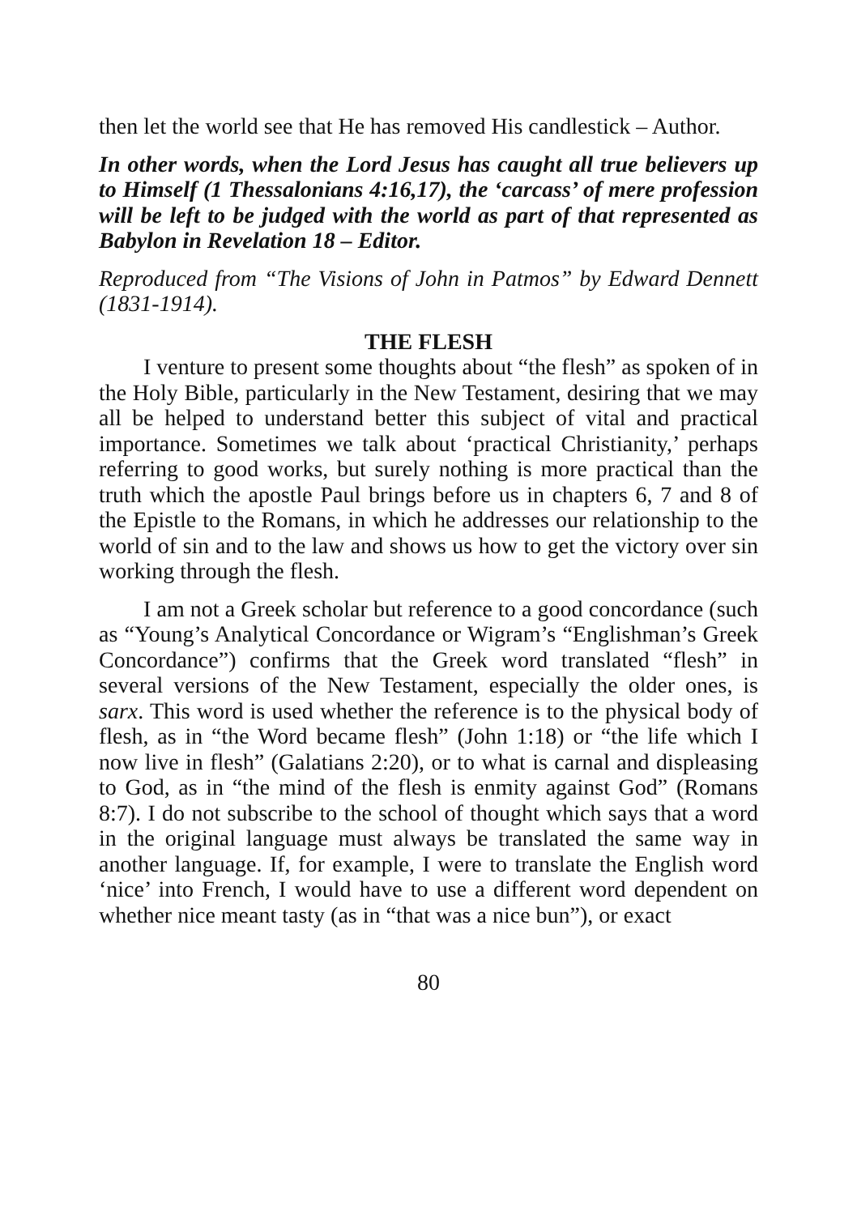then let the world see that He has removed His candlestick – Author.
In other words, when the Lord Jesus has caught all true believers up to Himself (1 Thessalonians 4:16,17), the ‘carcass’ of mere profession will be left to be judged with the world as part of that represented as Babylon in Revelation 18 – Editor.
Reproduced from “The Visions of John in Patmos” by Edward Dennett (1831-1914).
THE FLESH
I venture to present some thoughts about “the flesh” as spoken of in the Holy Bible, particularly in the New Testament, desiring that we may all be helped to understand better this subject of vital and practical importance. Sometimes we talk about ‘practical Christianity,’ perhaps referring to good works, but surely nothing is more practical than the truth which the apostle Paul brings before us in chapters 6, 7 and 8 of the Epistle to the Romans, in which he addresses our relationship to the world of sin and to the law and shows us how to get the victory over sin working through the flesh.
I am not a Greek scholar but reference to a good concordance (such as “Young’s Analytical Concordance or Wigram’s “Englishman’s Greek Concordance”) confirms that the Greek word translated “flesh” in several versions of the New Testament, especially the older ones, is sarx. This word is used whether the reference is to the physical body of flesh, as in “the Word became flesh” (John 1:18) or “the life which I now live in flesh” (Galatians 2:20), or to what is carnal and displeasing to God, as in “the mind of the flesh is enmity against God” (Romans 8:7). I do not subscribe to the school of thought which says that a word in the original language must always be translated the same way in another language. If, for example, I were to translate the English word ‘nice’ into French, I would have to use a different word dependent on whether nice meant tasty (as in “that was a nice bun”), or exact
80